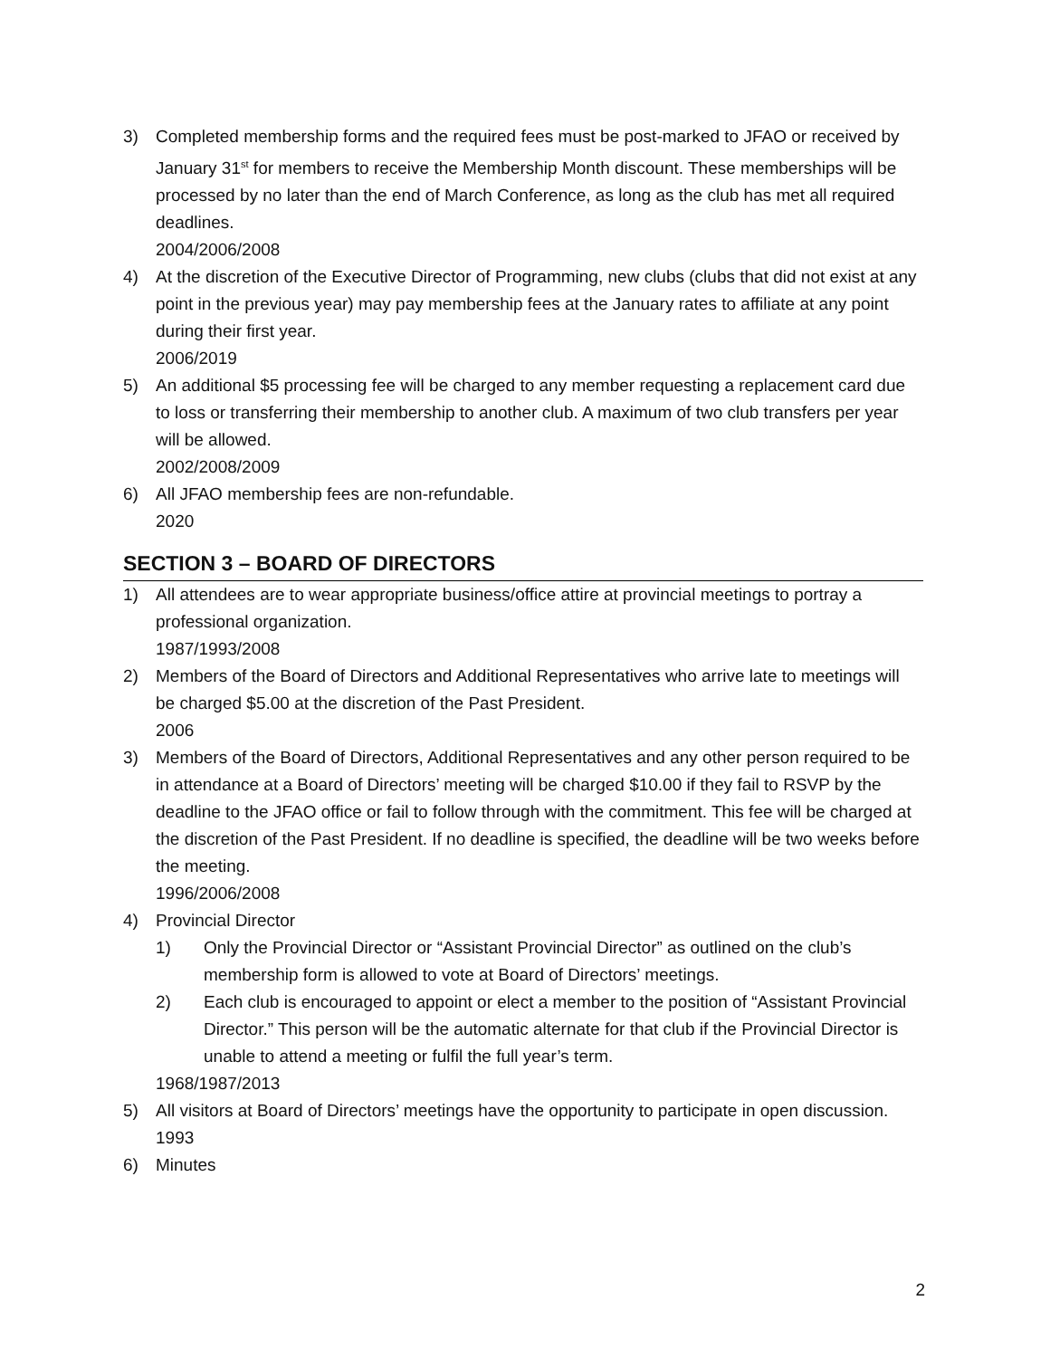3) Completed membership forms and the required fees must be post-marked to JFAO or received by January 31<sup>st</sup> for members to receive the Membership Month discount. These memberships will be processed by no later than the end of March Conference, as long as the club has met all required deadlines.
2004/2006/2008
4) At the discretion of the Executive Director of Programming, new clubs (clubs that did not exist at any point in the previous year) may pay membership fees at the January rates to affiliate at any point during their first year.
2006/2019
5) An additional $5 processing fee will be charged to any member requesting a replacement card due to loss or transferring their membership to another club. A maximum of two club transfers per year will be allowed.
2002/2008/2009
6) All JFAO membership fees are non-refundable.
2020
SECTION 3 – BOARD OF DIRECTORS
1) All attendees are to wear appropriate business/office attire at provincial meetings to portray a professional organization.
1987/1993/2008
2) Members of the Board of Directors and Additional Representatives who arrive late to meetings will be charged $5.00 at the discretion of the Past President.
2006
3) Members of the Board of Directors, Additional Representatives and any other person required to be in attendance at a Board of Directors’ meeting will be charged $10.00 if they fail to RSVP by the deadline to the JFAO office or fail to follow through with the commitment. This fee will be charged at the discretion of the Past President. If no deadline is specified, the deadline will be two weeks before the meeting.
1996/2006/2008
4) Provincial Director
1) Only the Provincial Director or “Assistant Provincial Director” as outlined on the club’s membership form is allowed to vote at Board of Directors’ meetings.
2) Each club is encouraged to appoint or elect a member to the position of “Assistant Provincial Director.” This person will be the automatic alternate for that club if the Provincial Director is unable to attend a meeting or fulfil the full year’s term.
1968/1987/2013
5) All visitors at Board of Directors’ meetings have the opportunity to participate in open discussion.
1993
6) Minutes
2